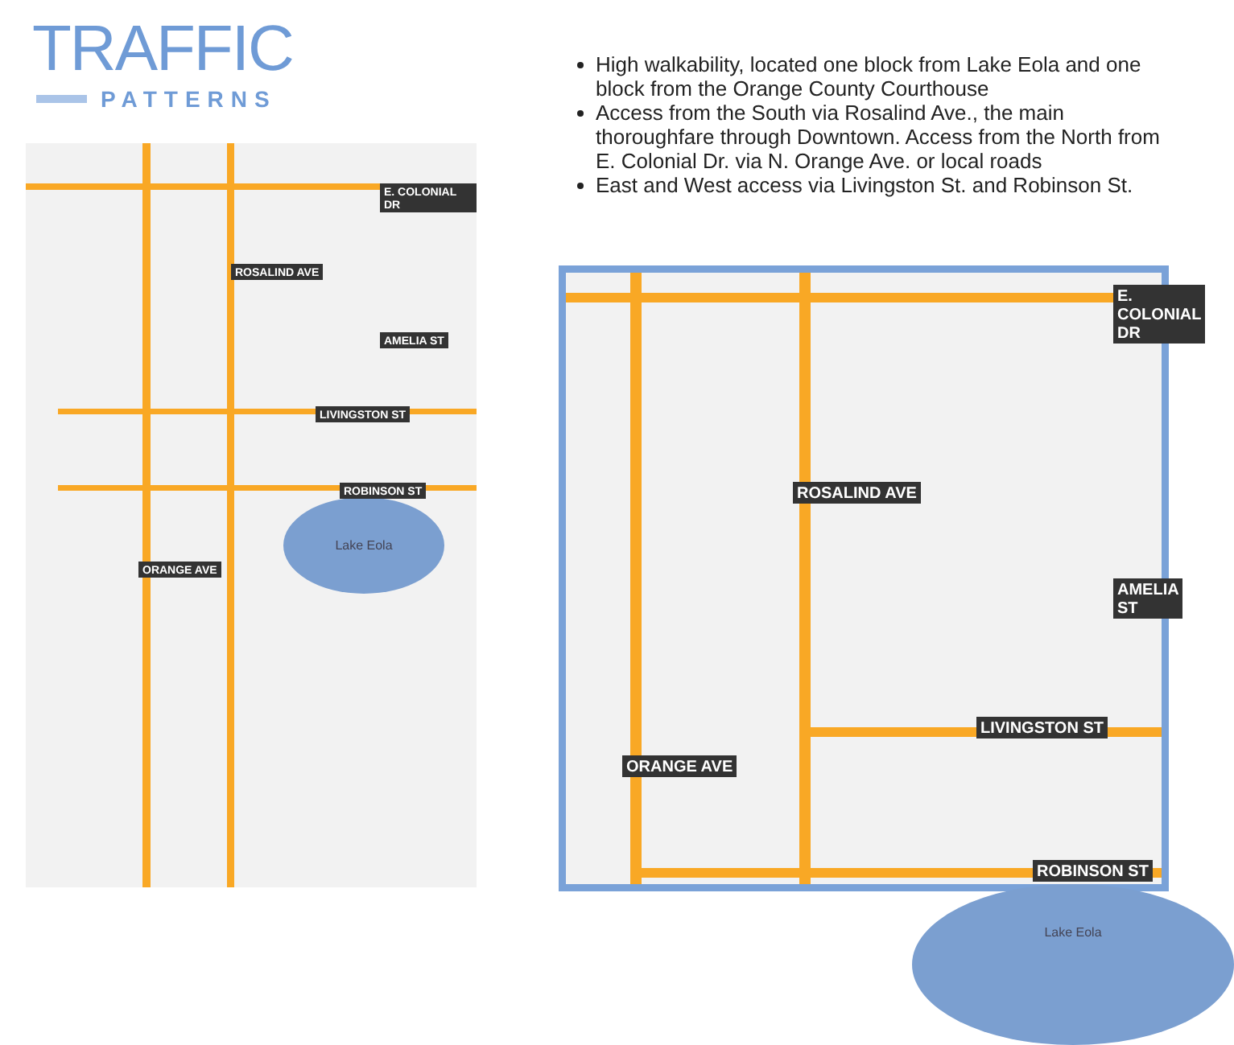TRAFFIC
PATTERNS
High walkability, located one block from Lake Eola and one block from the Orange County Courthouse
Access from the South via Rosalind Ave., the main thoroughfare through Downtown. Access from the North from E. Colonial Dr. via N. Orange Ave. or local roads
East and West access via Livingston St. and Robinson St.
Lake Eola
E. COLONIAL DR
AMELIA ST
LIVINGSTON ST
ROBINSON ST
ORANGE AVE
ROSALIND AVE
Lake Eola
E. COLONIAL DR
AMELIA ST
LIVINGSTON ST
ROBINSON ST
ORANGE AVE
ROSALIND AVE